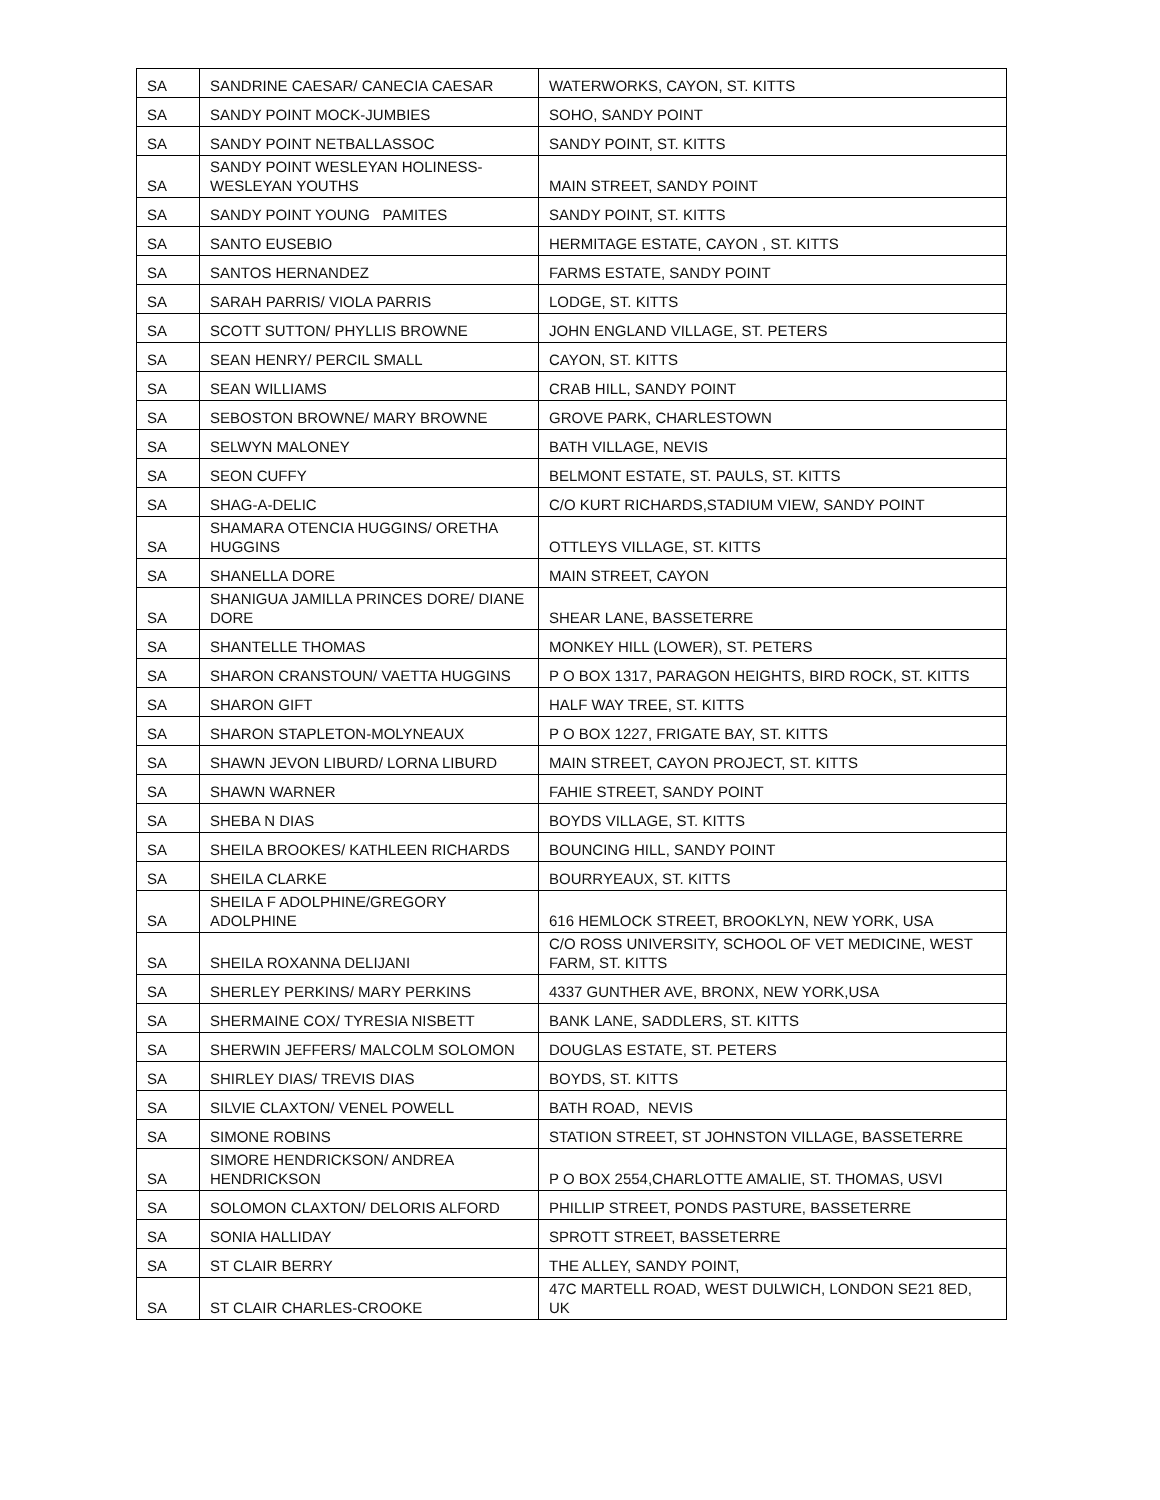| SA | SANDRINE CAESAR/ CANECIA CAESAR | WATERWORKS, CAYON, ST. KITTS |
| SA | SANDY POINT MOCK-JUMBIES | SOHO, SANDY POINT |
| SA | SANDY POINT NETBALLASSOC | SANDY POINT, ST. KITTS |
| SA | SANDY POINT WESLEYAN HOLINESS-WESLEYAN YOUTHS | MAIN STREET, SANDY POINT |
| SA | SANDY POINT YOUNG PAMITES | SANDY POINT, ST. KITTS |
| SA | SANTO EUSEBIO | HERMITAGE ESTATE, CAYON , ST. KITTS |
| SA | SANTOS HERNANDEZ | FARMS ESTATE, SANDY POINT |
| SA | SARAH PARRIS/ VIOLA PARRIS | LODGE, ST. KITTS |
| SA | SCOTT SUTTON/ PHYLLIS BROWNE | JOHN ENGLAND VILLAGE, ST. PETERS |
| SA | SEAN HENRY/ PERCIL SMALL | CAYON, ST. KITTS |
| SA | SEAN WILLIAMS | CRAB HILL, SANDY POINT |
| SA | SEBOSTON BROWNE/ MARY BROWNE | GROVE PARK, CHARLESTOWN |
| SA | SELWYN MALONEY | BATH VILLAGE, NEVIS |
| SA | SEON CUFFY | BELMONT ESTATE, ST. PAULS, ST. KITTS |
| SA | SHAG-A-DELIC | C/O KURT RICHARDS,STADIUM VIEW, SANDY POINT |
| SA | SHAMARA OTENCIA HUGGINS/ ORETHA HUGGINS | OTTLEYS VILLAGE, ST. KITTS |
| SA | SHANELLA DORE | MAIN STREET, CAYON |
| SA | SHANIGUA JAMILLA PRINCES DORE/ DIANE DORE | SHEAR LANE, BASSETERRE |
| SA | SHANTELLE THOMAS | MONKEY HILL (LOWER), ST. PETERS |
| SA | SHARON CRANSTOUN/ VAETTA HUGGINS | P O BOX 1317, PARAGON HEIGHTS, BIRD ROCK, ST. KITTS |
| SA | SHARON GIFT | HALF WAY TREE, ST. KITTS |
| SA | SHARON STAPLETON-MOLYNEAUX | P O BOX 1227, FRIGATE BAY, ST. KITTS |
| SA | SHAWN JEVON LIBURD/ LORNA LIBURD | MAIN STREET, CAYON PROJECT, ST. KITTS |
| SA | SHAWN WARNER | FAHIE STREET, SANDY POINT |
| SA | SHEBA N DIAS | BOYDS VILLAGE, ST. KITTS |
| SA | SHEILA BROOKES/ KATHLEEN RICHARDS | BOUNCING HILL, SANDY POINT |
| SA | SHEILA CLARKE | BOURRYEAUX, ST. KITTS |
| SA | SHEILA F ADOLPHINE/GREGORY ADOLPHINE | 616 HEMLOCK STREET, BROOKLYN, NEW YORK, USA |
| SA | SHEILA ROXANNA DELIJANI | C/O ROSS UNIVERSITY, SCHOOL OF VET MEDICINE, WEST FARM, ST. KITTS |
| SA | SHERLEY PERKINS/ MARY PERKINS | 4337 GUNTHER AVE, BRONX, NEW YORK,USA |
| SA | SHERMAINE COX/ TYRESIA NISBETT | BANK LANE, SADDLERS, ST. KITTS |
| SA | SHERWIN JEFFERS/ MALCOLM SOLOMON | DOUGLAS ESTATE, ST. PETERS |
| SA | SHIRLEY DIAS/ TREVIS DIAS | BOYDS, ST. KITTS |
| SA | SILVIE CLAXTON/ VENEL POWELL | BATH ROAD, NEVIS |
| SA | SIMONE ROBINS | STATION STREET, ST JOHNSTON VILLAGE, BASSETERRE |
| SA | SIMORE HENDRICKSON/ ANDREA HENDRICKSON | P O BOX 2554,CHARLOTTE AMALIE, ST. THOMAS, USVI |
| SA | SOLOMON CLAXTON/ DELORIS ALFORD | PHILLIP STREET, PONDS PASTURE, BASSETERRE |
| SA | SONIA HALLIDAY | SPROTT STREET, BASSETERRE |
| SA | ST CLAIR BERRY | THE ALLEY, SANDY POINT, |
| SA | ST CLAIR CHARLES-CROOKE | 47C MARTELL ROAD, WEST DULWICH, LONDON SE21 8ED, UK |